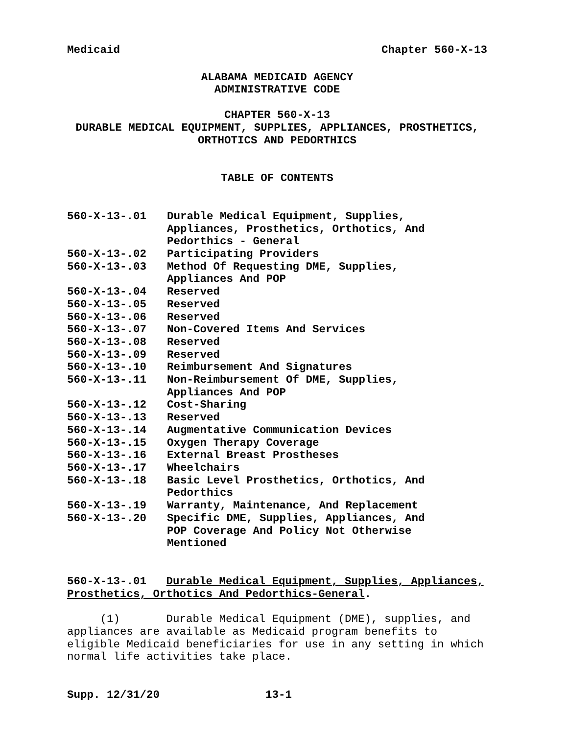Medicaid Chapter 560-X-13
ALABAMA MEDICAID AGENCY
ADMINISTRATIVE CODE
CHAPTER 560-X-13
DURABLE MEDICAL EQUIPMENT, SUPPLIES, APPLIANCES, PROSTHETICS,
ORTHOTICS AND PEDORTHICS
TABLE OF CONTENTS
| 560-X-13-.01 | Durable Medical Equipment, Supplies, Appliances, Prosthetics, Orthotics, And Pedorthics - General |
| 560-X-13-.02 | Participating Providers |
| 560-X-13-.03 | Method Of Requesting DME, Supplies, Appliances And POP |
| 560-X-13-.04 | Reserved |
| 560-X-13-.05 | Reserved |
| 560-X-13-.06 | Reserved |
| 560-X-13-.07 | Non-Covered Items And Services |
| 560-X-13-.08 | Reserved |
| 560-X-13-.09 | Reserved |
| 560-X-13-.10 | Reimbursement And Signatures |
| 560-X-13-.11 | Non-Reimbursement Of DME, Supplies, Appliances And POP |
| 560-X-13-.12 | Cost-Sharing |
| 560-X-13-.13 | Reserved |
| 560-X-13-.14 | Augmentative Communication Devices |
| 560-X-13-.15 | Oxygen Therapy Coverage |
| 560-X-13-.16 | External Breast Prostheses |
| 560-X-13-.17 | Wheelchairs |
| 560-X-13-.18 | Basic Level Prosthetics, Orthotics, And Pedorthics |
| 560-X-13-.19 | Warranty, Maintenance, And Replacement |
| 560-X-13-.20 | Specific DME, Supplies, Appliances, And POP Coverage And Policy Not Otherwise Mentioned |
560-X-13-.01 Durable Medical Equipment, Supplies, Appliances,
Prosthetics, Orthotics And Pedorthics-General.
(1) Durable Medical Equipment (DME), supplies, and
appliances are available as Medicaid program benefits to
eligible Medicaid beneficiaries for use in any setting in which
normal life activities take place.
Supp. 12/31/20 13-1